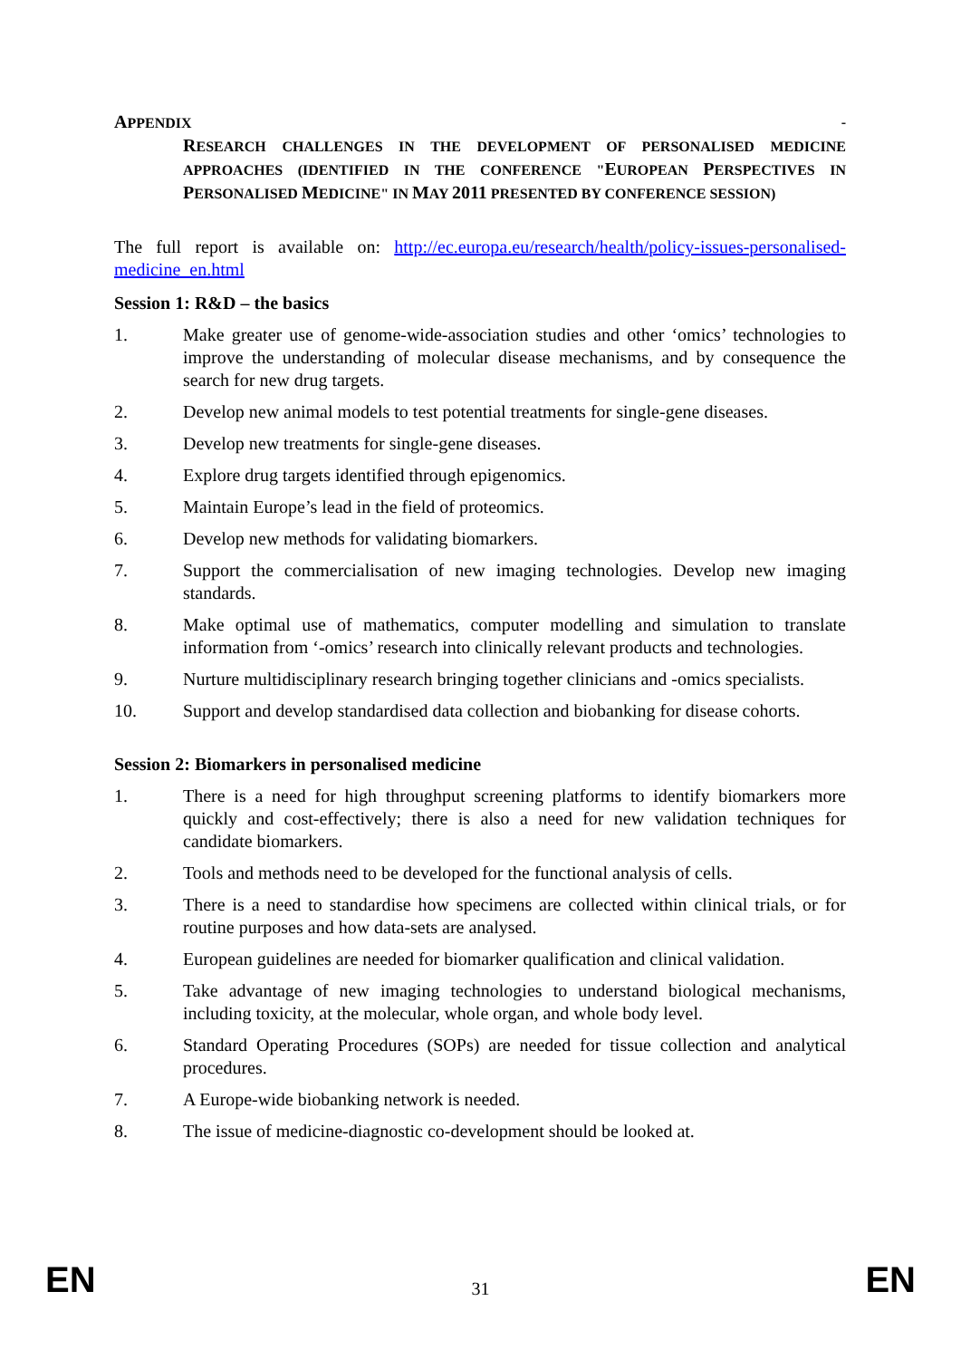APPENDIX -
RESEARCH CHALLENGES IN THE DEVELOPMENT OF PERSONALISED MEDICINE APPROACHES (IDENTIFIED IN THE CONFERENCE "EUROPEAN PERSPECTIVES IN PERSONALISED MEDICINE" IN MAY 2011 PRESENTED BY CONFERENCE SESSION)
The full report is available on: http://ec.europa.eu/research/health/policy-issues-personalised-medicine_en.html
Session 1: R&D – the basics
1. Make greater use of genome-wide-association studies and other ‘omics’ technologies to improve the understanding of molecular disease mechanisms, and by consequence the search for new drug targets.
2. Develop new animal models to test potential treatments for single-gene diseases.
3. Develop new treatments for single-gene diseases.
4. Explore drug targets identified through epigenomics.
5. Maintain Europe’s lead in the field of proteomics.
6. Develop new methods for validating biomarkers.
7. Support the commercialisation of new imaging technologies. Develop new imaging standards.
8. Make optimal use of mathematics, computer modelling and simulation to translate information from ‘-omics’ research into clinically relevant products and technologies.
9. Nurture multidisciplinary research bringing together clinicians and -omics specialists.
10. Support and develop standardised data collection and biobanking for disease cohorts.
Session 2: Biomarkers in personalised medicine
1. There is a need for high throughput screening platforms to identify biomarkers more quickly and cost-effectively; there is also a need for new validation techniques for candidate biomarkers.
2. Tools and methods need to be developed for the functional analysis of cells.
3. There is a need to standardise how specimens are collected within clinical trials, or for routine purposes and how data-sets are analysed.
4. European guidelines are needed for biomarker qualification and clinical validation.
5. Take advantage of new imaging technologies to understand biological mechanisms, including toxicity, at the molecular, whole organ, and whole body level.
6. Standard Operating Procedures (SOPs) are needed for tissue collection and analytical procedures.
7. A Europe-wide biobanking network is needed.
8. The issue of medicine-diagnostic co-development should be looked at.
EN 31 EN